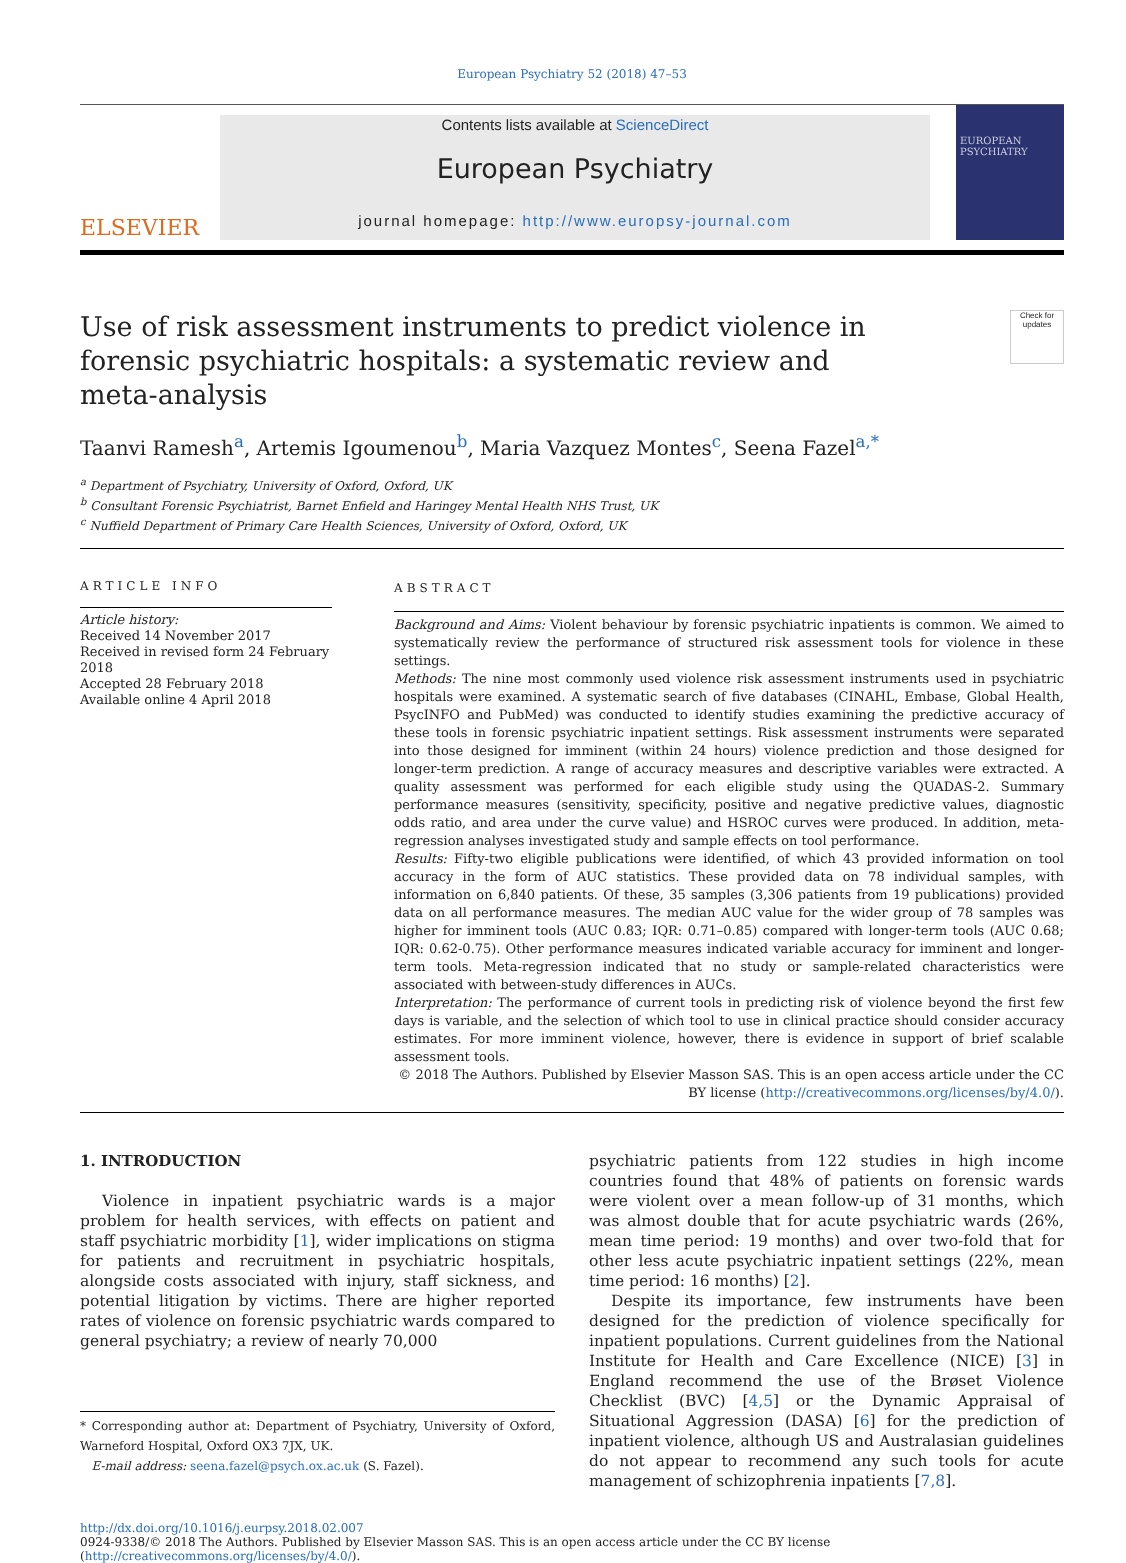European Psychiatry 52 (2018) 47–53
ELSEVIER
Contents lists available at ScienceDirect
European Psychiatry
journal homepage: http://www.europsy-journal.com
EUROPEAN PSYCHIATRY
Use of risk assessment instruments to predict violence in forensic psychiatric hospitals: a systematic review and meta-analysis
Check for updates
Taanvi Ramesh<sup>a</sup>, Artemis Igoumenou<sup>b</sup>, Maria Vazquez Montes<sup>c</sup>, Seena Fazel<sup>a,*</sup>
<sup>a</sup> Department of Psychiatry, University of Oxford, Oxford, UK
<sup>b</sup> Consultant Forensic Psychiatrist, Barnet Enfield and Haringey Mental Health NHS Trust, UK
<sup>c</sup> Nuffield Department of Primary Care Health Sciences, University of Oxford, Oxford, UK
ARTICLE INFO
Article history:
Received 14 November 2017
Received in revised form 24 February 2018
Accepted 28 February 2018
Available online 4 April 2018
ABSTRACT
Background and Aims: Violent behaviour by forensic psychiatric inpatients is common. We aimed to systematically review the performance of structured risk assessment tools for violence in these settings.
Methods: The nine most commonly used violence risk assessment instruments used in psychiatric hospitals were examined. A systematic search of five databases (CINAHL, Embase, Global Health, PsycINFO and PubMed) was conducted to identify studies examining the predictive accuracy of these tools in forensic psychiatric inpatient settings. Risk assessment instruments were separated into those designed for imminent (within 24 hours) violence prediction and those designed for longer-term prediction. A range of accuracy measures and descriptive variables were extracted. A quality assessment was performed for each eligible study using the QUADAS-2. Summary performance measures (sensitivity, specificity, positive and negative predictive values, diagnostic odds ratio, and area under the curve value) and HSROC curves were produced. In addition, meta-regression analyses investigated study and sample effects on tool performance.
Results: Fifty-two eligible publications were identified, of which 43 provided information on tool accuracy in the form of AUC statistics. These provided data on 78 individual samples, with information on 6,840 patients. Of these, 35 samples (3,306 patients from 19 publications) provided data on all performance measures. The median AUC value for the wider group of 78 samples was higher for imminent tools (AUC 0.83; IQR: 0.71–0.85) compared with longer-term tools (AUC 0.68; IQR: 0.62-0.75). Other performance measures indicated variable accuracy for imminent and longer-term tools. Meta-regression indicated that no study or sample-related characteristics were associated with between-study differences in AUCs.
Interpretation: The performance of current tools in predicting risk of violence beyond the first few days is variable, and the selection of which tool to use in clinical practice should consider accuracy estimates. For more imminent violence, however, there is evidence in support of brief scalable assessment tools.
© 2018 The Authors. Published by Elsevier Masson SAS. This is an open access article under the CC BY license (http://creativecommons.org/licenses/by/4.0/).
1. INTRODUCTION
Violence in inpatient psychiatric wards is a major problem for health services, with effects on patient and staff psychiatric morbidity [1], wider implications on stigma for patients and recruitment in psychiatric hospitals, alongside costs associated with injury, staff sickness, and potential litigation by victims. There are higher reported rates of violence on forensic psychiatric wards compared to general psychiatry; a review of nearly 70,000
* Corresponding author at: Department of Psychiatry, University of Oxford, Warneford Hospital, Oxford OX3 7JX, UK.
E-mail address: seena.fazel@psych.ox.ac.uk (S. Fazel).
psychiatric patients from 122 studies in high income countries found that 48% of patients on forensic wards were violent over a mean follow-up of 31 months, which was almost double that for acute psychiatric wards (26%, mean time period: 19 months) and over two-fold that for other less acute psychiatric inpatient settings (22%, mean time period: 16 months) [2].
Despite its importance, few instruments have been designed for the prediction of violence specifically for inpatient populations. Current guidelines from the National Institute for Health and Care Excellence (NICE) [3] in England recommend the use of the Brøset Violence Checklist (BVC) [4,5] or the Dynamic Appraisal of Situational Aggression (DASA) [6] for the prediction of inpatient violence, although US and Australasian guidelines do not appear to recommend any such tools for acute management of schizophrenia inpatients [7,8].
http://dx.doi.org/10.1016/j.eurpsy.2018.02.007
0924-9338/© 2018 The Authors. Published by Elsevier Masson SAS. This is an open access article under the CC BY license (http://creativecommons.org/licenses/by/4.0/).